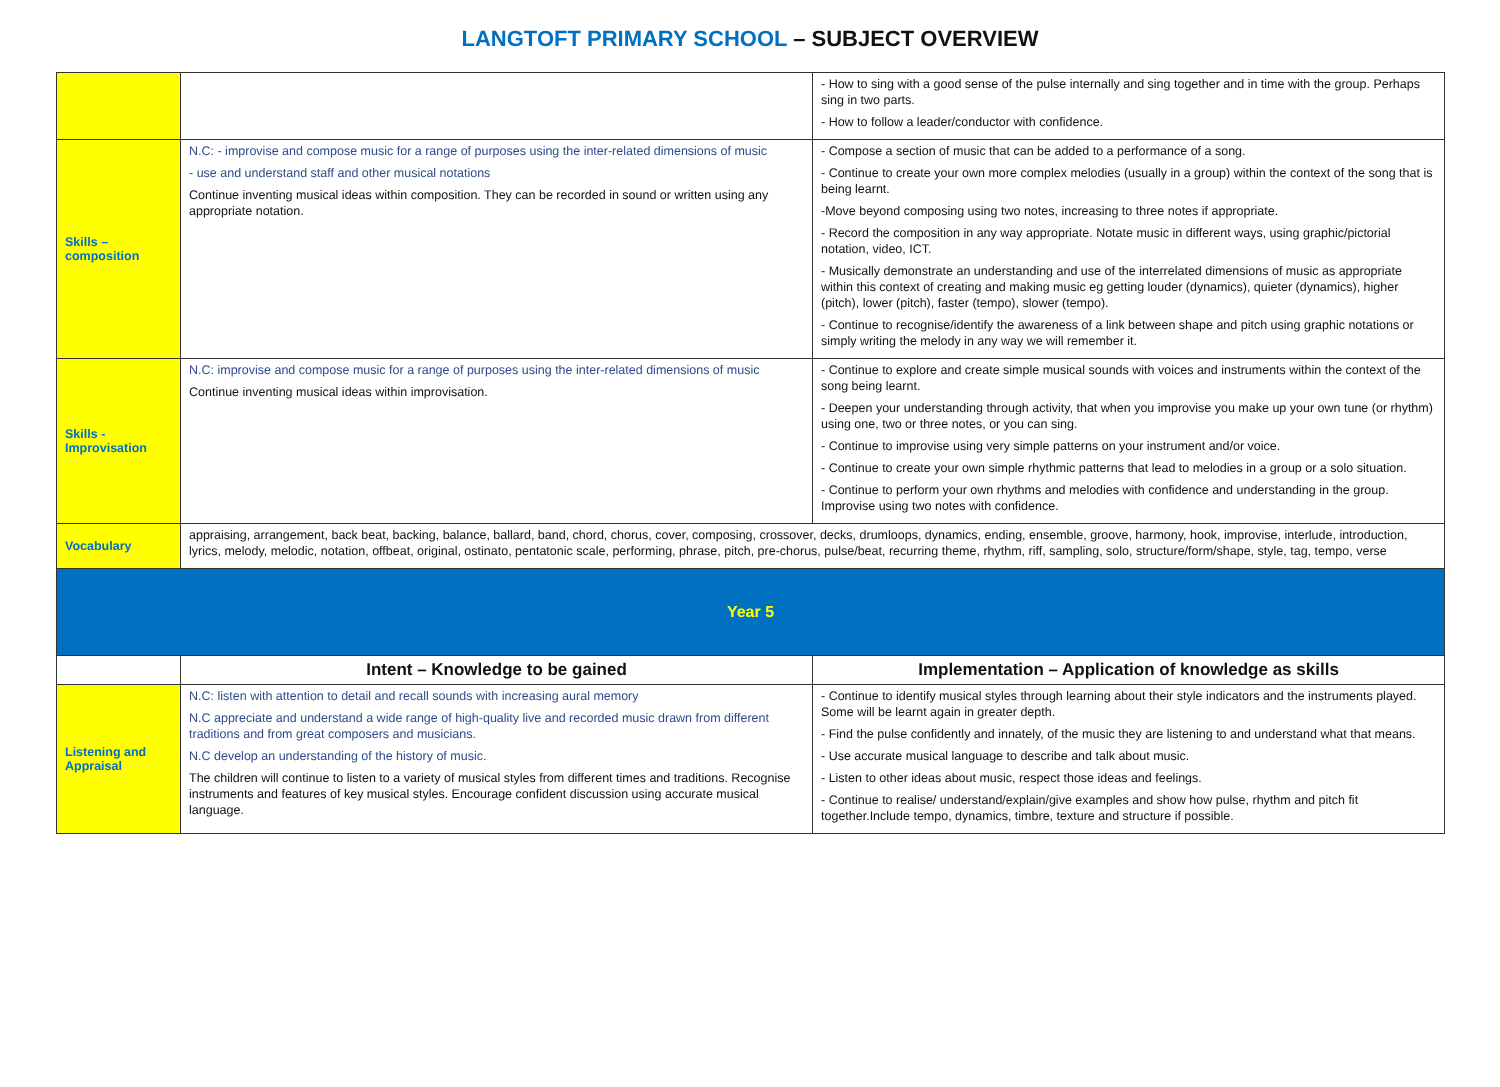LANGTOFT PRIMARY SCHOOL – SUBJECT OVERVIEW
| | | - How to sing with a good sense of the pulse internally and sing together and in time with the group. Perhaps sing in two parts. - How to follow a leader/conductor with confidence. |
| Skills – composition | N.C: - improvise and compose music for a range of purposes using the inter-related dimensions of music - use and understand staff and other musical notations Continue inventing musical ideas within composition. They can be recorded in sound or written using any appropriate notation. | - Compose a section of music that can be added to a performance of a song. - Continue to create your own more complex melodies (usually in a group) within the context of the song that is being learnt. -Move beyond composing using two notes, increasing to three notes if appropriate. - Record the composition in any way appropriate. Notate music in different ways, using graphic/pictorial notation, video, ICT. - Musically demonstrate an understanding and use of the interrelated dimensions of music as appropriate within this context of creating and making music eg getting louder (dynamics), quieter (dynamics), higher (pitch), lower (pitch), faster (tempo), slower (tempo). - Continue to recognise/identify the awareness of a link between shape and pitch using graphic notations or simply writing the melody in any way we will remember it. |
| Skills - Improvisation | N.C: improvise and compose music for a range of purposes using the inter-related dimensions of music Continue inventing musical ideas within improvisation. | - Continue to explore and create simple musical sounds with voices and instruments within the context of the song being learnt. - Deepen your understanding through activity, that when you improvise you make up your own tune (or rhythm) using one, two or three notes, or you can sing. - Continue to improvise using very simple patterns on your instrument and/or voice. - Continue to create your own simple rhythmic patterns that lead to melodies in a group or a solo situation. - Continue to perform your own rhythms and melodies with confidence and understanding in the group. Improvise using two notes with confidence. |
| Vocabulary | appraising, arrangement, back beat, backing, balance, ballard, band, chord, chorus, cover, composing, crossover, decks, drumloops, dynamics, ending, ensemble, groove, harmony, hook, improvise, interlude, introduction, lyrics, melody, melodic, notation, offbeat, original, ostinato, pentatonic scale, performing, phrase, pitch, pre-chorus, pulse/beat, recurring theme, rhythm, riff, sampling, solo, structure/form/shape, style, tag, tempo, verse | |
| Year 5 | | |
| | Intent – Knowledge to be gained | Implementation – Application of knowledge as skills |
| Listening and Appraisal | N.C: listen with attention to detail and recall sounds with increasing aural memory N.C appreciate and understand a wide range of high-quality live and recorded music drawn from different traditions and from great composers and musicians. N.C develop an understanding of the history of music. The children will continue to listen to a variety of musical styles from different times and traditions. Recognise instruments and features of key musical styles. Encourage confident discussion using accurate musical language. | - Continue to identify musical styles through learning about their style indicators and the instruments played. Some will be learnt again in greater depth. - Find the pulse confidently and innately, of the music they are listening to and understand what that means. - Use accurate musical language to describe and talk about music. - Listen to other ideas about music, respect those ideas and feelings. - Continue to realise/ understand/explain/give examples and show how pulse, rhythm and pitch fit together.Include tempo, dynamics, timbre, texture and structure if possible. |